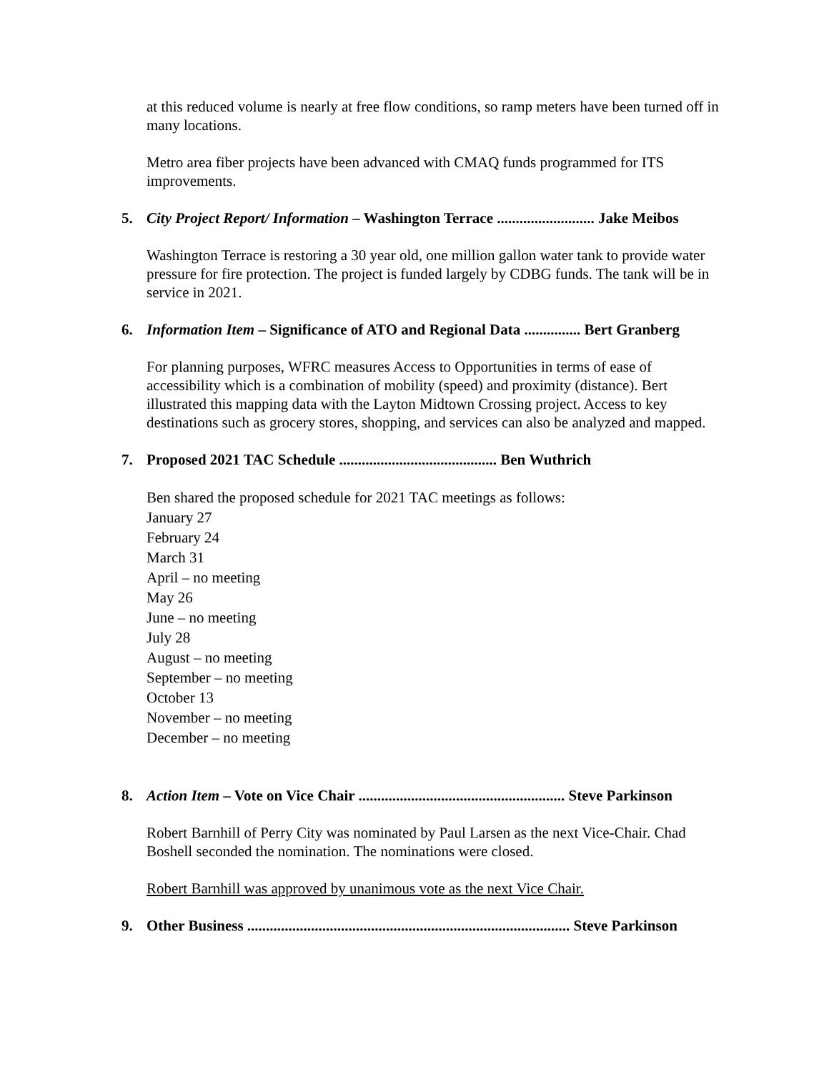at this reduced volume is nearly at free flow conditions, so ramp meters have been turned off in many locations.
Metro area fiber projects have been advanced with CMAQ funds programmed for ITS improvements.
5. City Project Report/ Information – Washington Terrace .......................... Jake Meibos
Washington Terrace is restoring a 30 year old, one million gallon water tank to provide water pressure for fire protection. The project is funded largely by CDBG funds. The tank will be in service in 2021.
6. Information Item – Significance of ATO and Regional Data ............... Bert Granberg
For planning purposes, WFRC measures Access to Opportunities in terms of ease of accessibility which is a combination of mobility (speed) and proximity (distance). Bert illustrated this mapping data with the Layton Midtown Crossing project. Access to key destinations such as grocery stores, shopping, and services can also be analyzed and mapped.
7. Proposed 2021 TAC Schedule .......................................... Ben Wuthrich
Ben shared the proposed schedule for 2021 TAC meetings as follows:
January 27
February 24
March 31
April – no meeting
May 26
June – no meeting
July 28
August – no meeting
September – no meeting
October 13
November – no meeting
December – no meeting
8. Action Item – Vote on Vice Chair ....................................................... Steve Parkinson
Robert Barnhill of Perry City was nominated by Paul Larsen as the next Vice-Chair. Chad Boshell seconded the nomination. The nominations were closed.
Robert Barnhill was approved by unanimous vote as the next Vice Chair.
9. Other Business ...................................................................................... Steve Parkinson